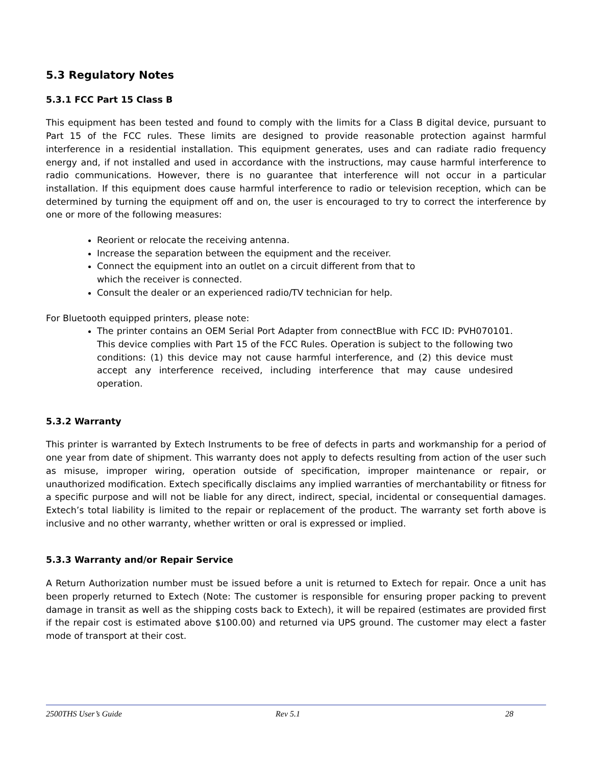5.3 Regulatory Notes
5.3.1 FCC Part 15 Class B
This equipment has been tested and found to comply with the limits for a Class B digital device, pursuant to Part 15 of the FCC rules. These limits are designed to provide reasonable protection against harmful interference in a residential installation. This equipment generates, uses and can radiate radio frequency energy and, if not installed and used in accordance with the instructions, may cause harmful interference to radio communications. However, there is no guarantee that interference will not occur in a particular installation. If this equipment does cause harmful interference to radio or television reception, which can be determined by turning the equipment off and on, the user is encouraged to try to correct the interference by one or more of the following measures:
Reorient or relocate the receiving antenna.
Increase the separation between the equipment and the receiver.
Connect the equipment into an outlet on a circuit different from that to
which the receiver is connected.
Consult the dealer or an experienced radio/TV technician for help.
For Bluetooth equipped printers, please note:
The printer contains an OEM Serial Port Adapter from connectBlue with FCC ID: PVH070101. This device complies with Part 15 of the FCC Rules. Operation is subject to the following two conditions: (1) this device may not cause harmful interference, and (2) this device must accept any interference received, including interference that may cause undesired operation.
5.3.2 Warranty
This printer is warranted by Extech Instruments to be free of defects in parts and workmanship for a period of one year from date of shipment. This warranty does not apply to defects resulting from action of the user such as misuse, improper wiring, operation outside of specification, improper maintenance or repair, or unauthorized modification. Extech specifically disclaims any implied warranties of merchantability or fitness for a specific purpose and will not be liable for any direct, indirect, special, incidental or consequential damages. Extech’s total liability is limited to the repair or replacement of the product. The warranty set forth above is inclusive and no other warranty, whether written or oral is expressed or implied.
5.3.3 Warranty and/or Repair Service
A Return Authorization number must be issued before a unit is returned to Extech for repair. Once a unit has been properly returned to Extech (Note: The customer is responsible for ensuring proper packing to prevent damage in transit as well as the shipping costs back to Extech), it will be repaired (estimates are provided first if the repair cost is estimated above $100.00) and returned via UPS ground. The customer may elect a faster mode of transport at their cost.
2500THS User’s Guide Rev 5.1 28